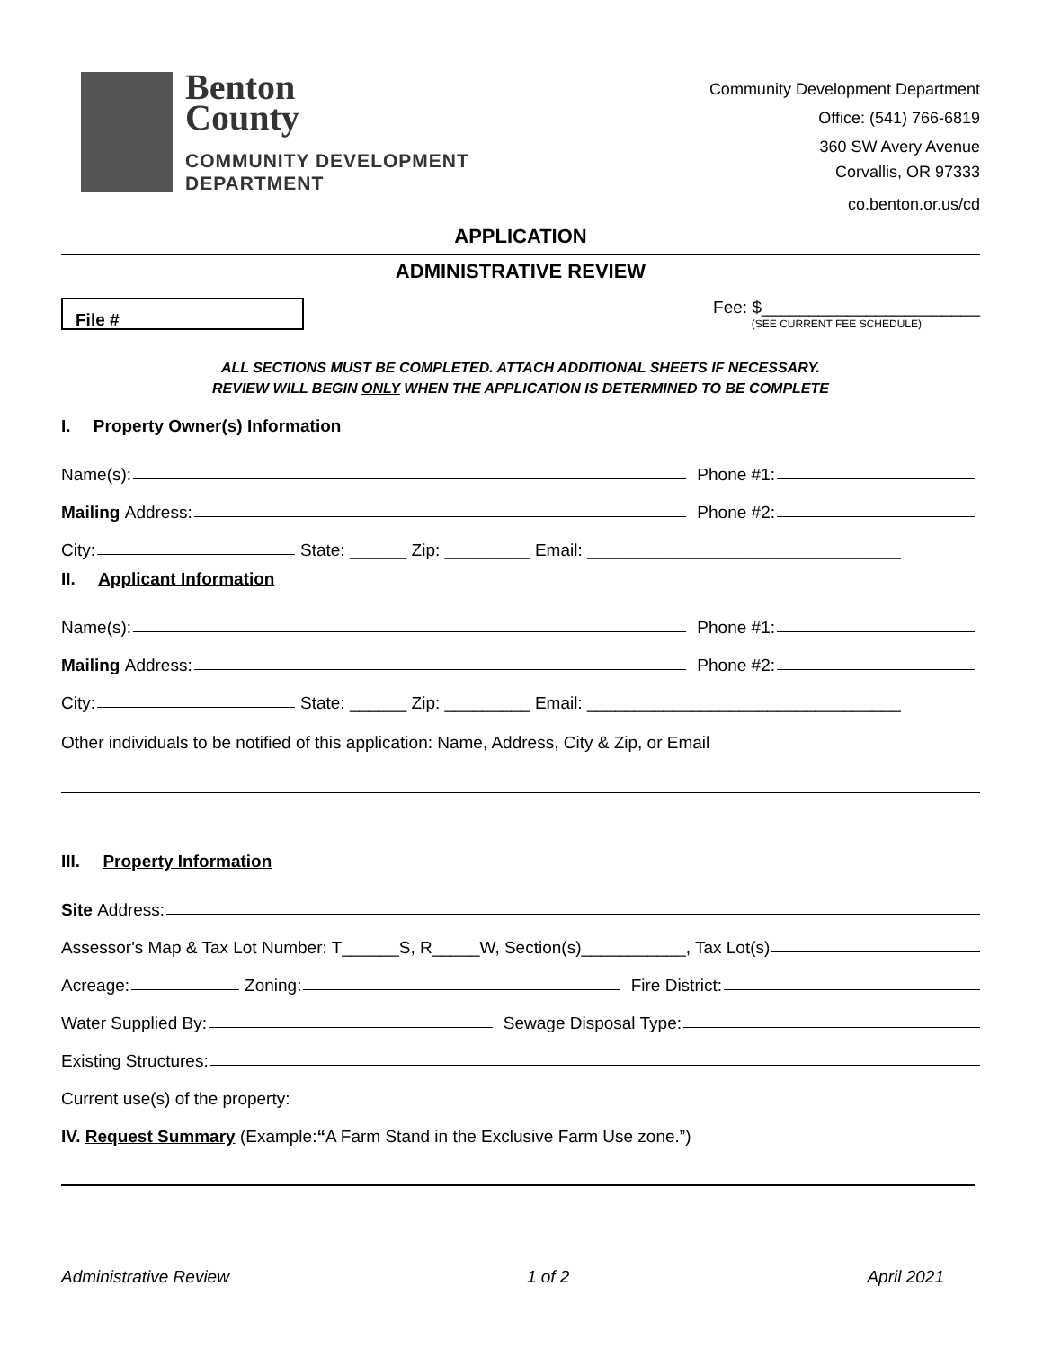Benton
County
COMMUNITY DEVELOPMENT
DEPARTMENT
Community Development Department
Office: (541) 766-6819
360 SW Avery Avenue
Corvallis, OR 97333
co.benton.or.us/cd
APPLICATION
ADMINISTRATIVE REVIEW
File #
Fee: $_______________________
(SEE CURRENT FEE SCHEDULE)
ALL SECTIONS MUST BE COMPLETED. ATTACH ADDITIONAL SHEETS IF NECESSARY.
REVIEW WILL BEGIN ONLY WHEN THE APPLICATION IS DETERMINED TO BE COMPLETE
I. Property Owner(s) Information
Name(s): Phone #1:
Mailing Address: Phone #2:
City: State: ______ Zip: _________ Email: _________________________________
II. Applicant Information
Name(s): Phone #1:
Mailing Address: Phone #2:
City: State: ______ Zip: _________ Email: _________________________________
Other individuals to be notified of this application: Name, Address, City & Zip, or Email
III. Property Information
Site Address:
Assessor's Map & Tax Lot Number: T______S, R_____W, Section(s)___________, Tax Lot(s)
Acreage: Zoning: Fire District:
Water Supplied By: Sewage Disposal Type:
Existing Structures:
Current use(s) of the property:
IV. Request Summary (Example: “A Farm Stand in the Exclusive Farm Use zone.”)
Administrative Review 1 of 2 April 2021